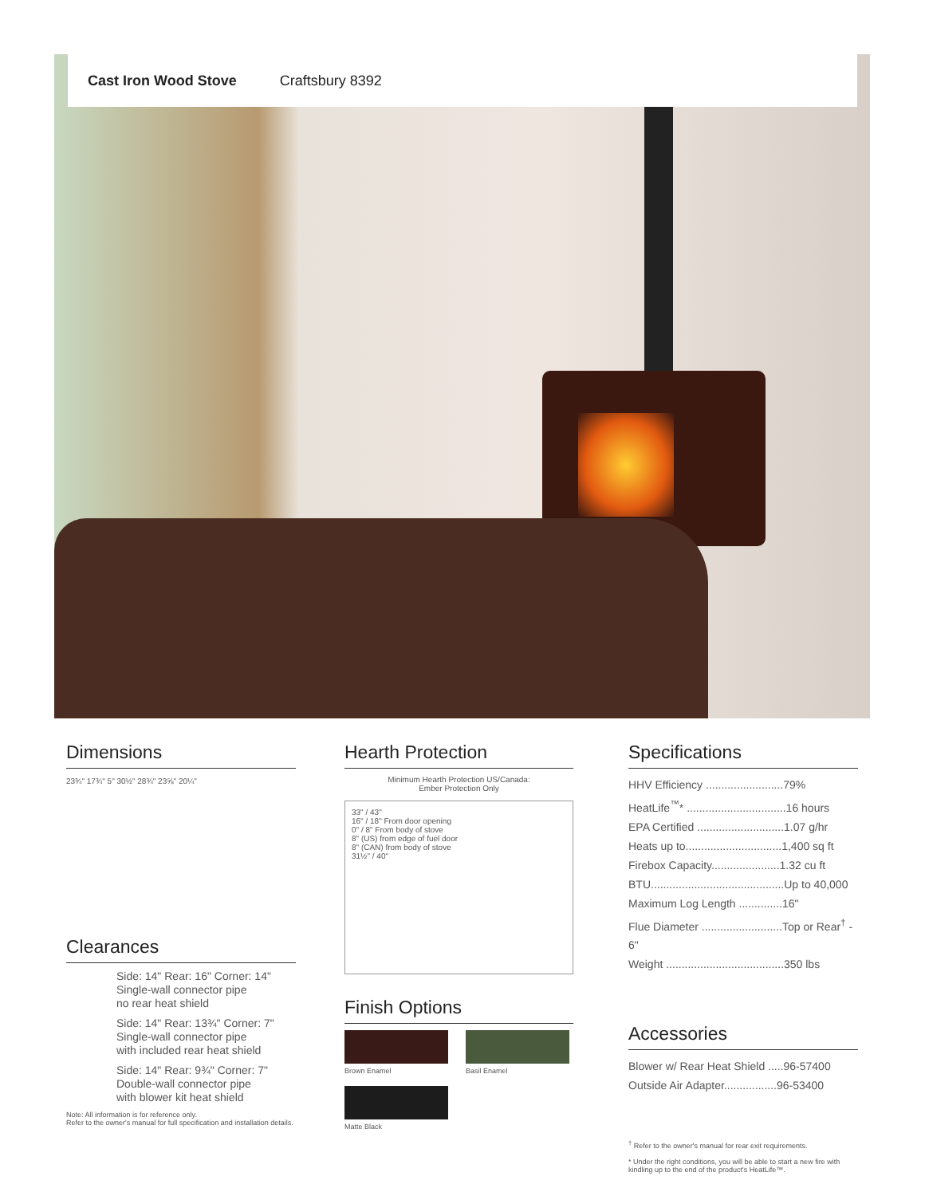Cast Iron Wood Stove Craftsbury 8392
Dimensions
23¾" 17¾" 5" 30½" 28¾" 23⅝" 20¼"
Clearances
Side: 14" Rear: 16" Corner: 14"
Single-wall connector pipe
no rear heat shield
Side: 14" Rear: 13¾" Corner: 7"
Single-wall connector pipe
with included rear heat shield
Side: 14" Rear: 9¾" Corner: 7"
Double-wall connector pipe
with blower kit heat shield
Note: All information is for reference only.
Refer to the owner's manual for full specification and installation details.
Hearth Protection
Minimum Hearth Protection US/Canada:
Ember Protection Only
33" / 43"
16" / 18" From door opening
0" / 8" From body of stove
8" (US) from edge of fuel door
8" (CAN) from body of stove
31½" / 40"
Finish Options
Brown Enamel Basil Enamel
Matte Black
Specifications
HHV Efficiency .........................79%
HeatLife<sup>™</sup>* ................................16 hours
EPA Certified ............................1.07 g/hr
Heats up to...............................1,400 sq ft
Firebox Capacity......................1.32 cu ft
BTU...........................................Up to 40,000
Maximum Log Length ..............16"
Flue Diameter ..........................Top or Rear<sup>†</sup> - 6"
Weight ......................................350 lbs
Accessories
Blower w/ Rear Heat Shield .....96-57400
Outside Air Adapter.................96-53400
<sup>†</sup> Refer to the owner's manual for rear exit requirements.
* Under the right conditions, you will be able to start a new fire with kindling up to the end of the product's HeatLife™.